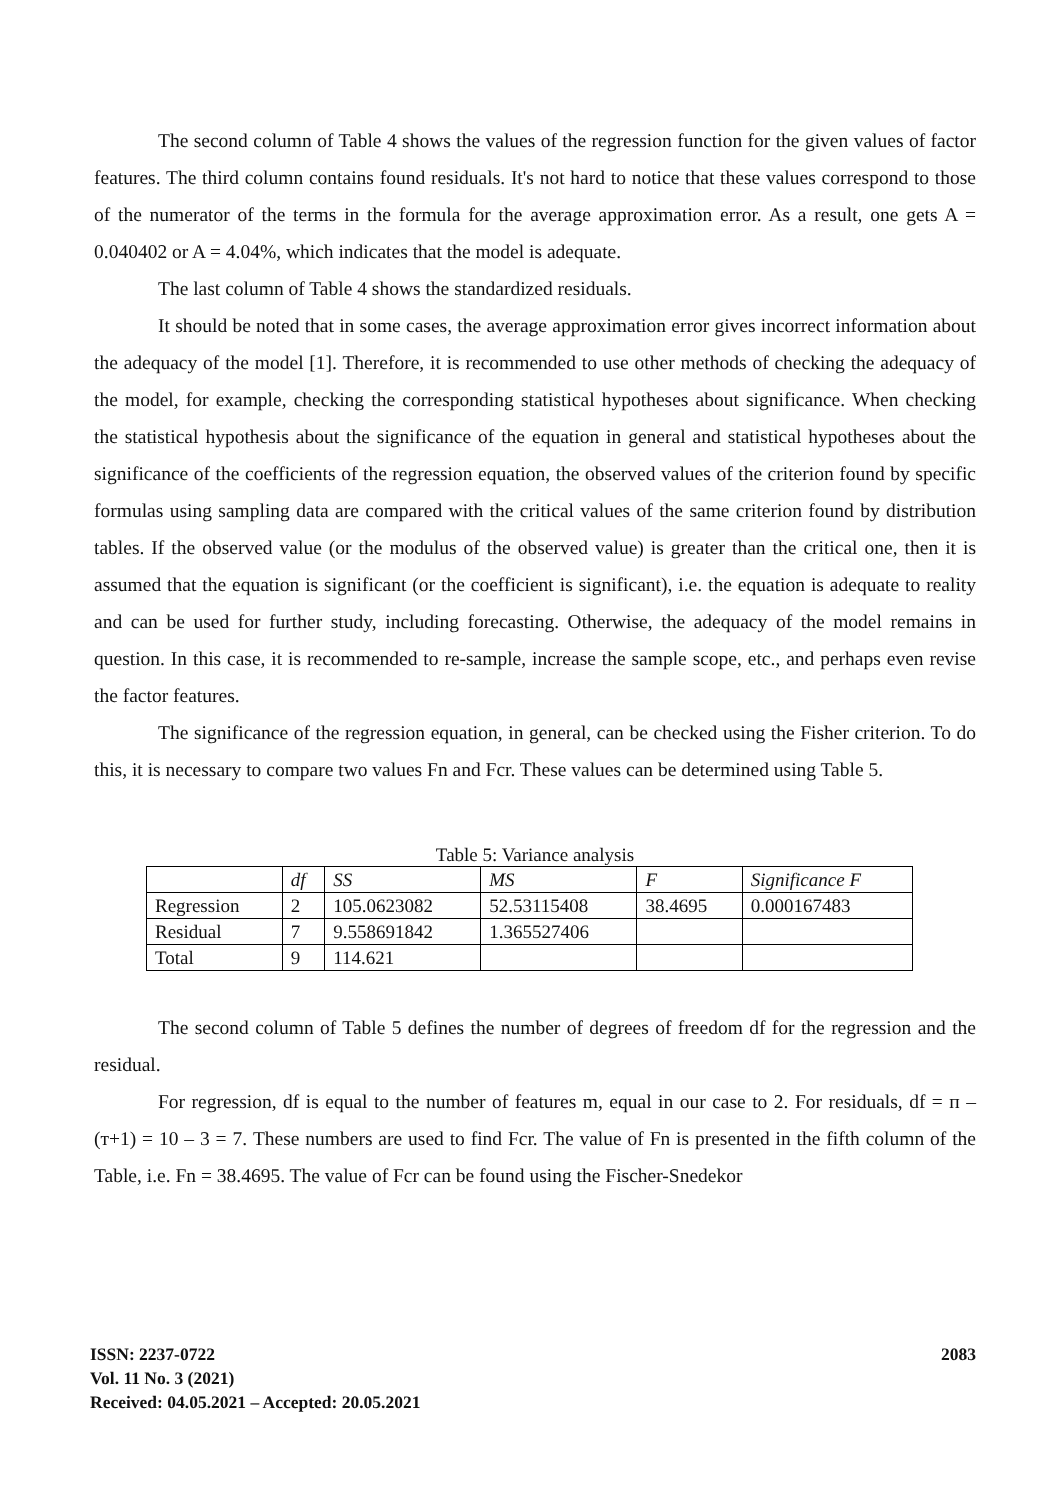The second column of Table 4 shows the values of the regression function for the given values of factor features. The third column contains found residuals. It's not hard to notice that these values correspond to those of the numerator of the terms in the formula for the average approximation error. As a result, one gets A = 0.040402 or A = 4.04%, which indicates that the model is adequate.
The last column of Table 4 shows the standardized residuals.
It should be noted that in some cases, the average approximation error gives incorrect information about the adequacy of the model [1]. Therefore, it is recommended to use other methods of checking the adequacy of the model, for example, checking the corresponding statistical hypotheses about significance. When checking the statistical hypothesis about the significance of the equation in general and statistical hypotheses about the significance of the coefficients of the regression equation, the observed values of the criterion found by specific formulas using sampling data are compared with the critical values of the same criterion found by distribution tables. If the observed value (or the modulus of the observed value) is greater than the critical one, then it is assumed that the equation is significant (or the coefficient is significant), i.e. the equation is adequate to reality and can be used for further study, including forecasting. Otherwise, the adequacy of the model remains in question. In this case, it is recommended to re-sample, increase the sample scope, etc., and perhaps even revise the factor features.
The significance of the regression equation, in general, can be checked using the Fisher criterion. To do this, it is necessary to compare two values Fn and Fcr. These values can be determined using Table 5.
Table 5: Variance analysis
| | df | SS | MS | F | Significance F |
| --- | --- | --- | --- | --- | --- |
| Regression | 2 | 105.0623082 | 52.53115408 | 38.4695 | 0.000167483 |
| Residual | 7 | 9.558691842 | 1.365527406 | | |
| Total | 9 | 114.621 | | | |
The second column of Table 5 defines the number of degrees of freedom df for the regression and the residual.
For regression, df is equal to the number of features m, equal in our case to 2. For residuals, df = п – (т+1) = 10 – 3 = 7. These numbers are used to find Fcr. The value of Fn is presented in the fifth column of the Table, i.e. Fn = 38.4695. The value of Fcr can be found using the Fischer-Snedekor
ISSN: 2237-0722
Vol. 11 No. 3 (2021)
Received: 04.05.2021 – Accepted: 20.05.2021
2083